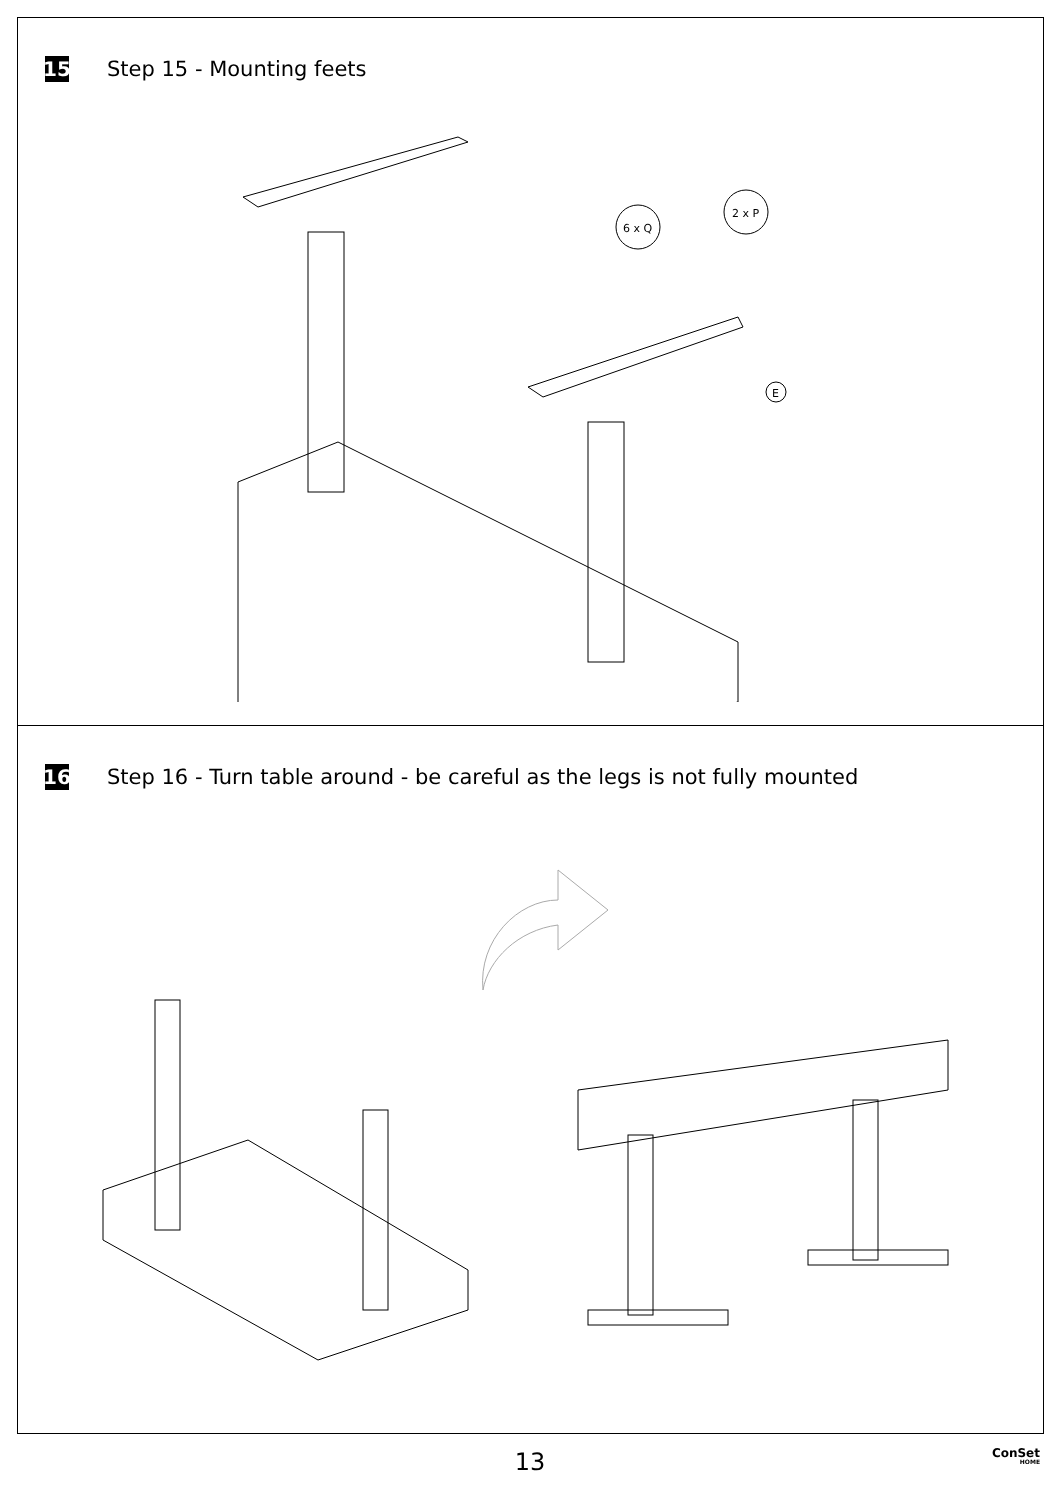15
Step 15 - Mounting feets
6 x Q
2 x P
E
16
Step 16 - Turn table around - be careful as the legs is not fully mounted
13 ConSet
HOME